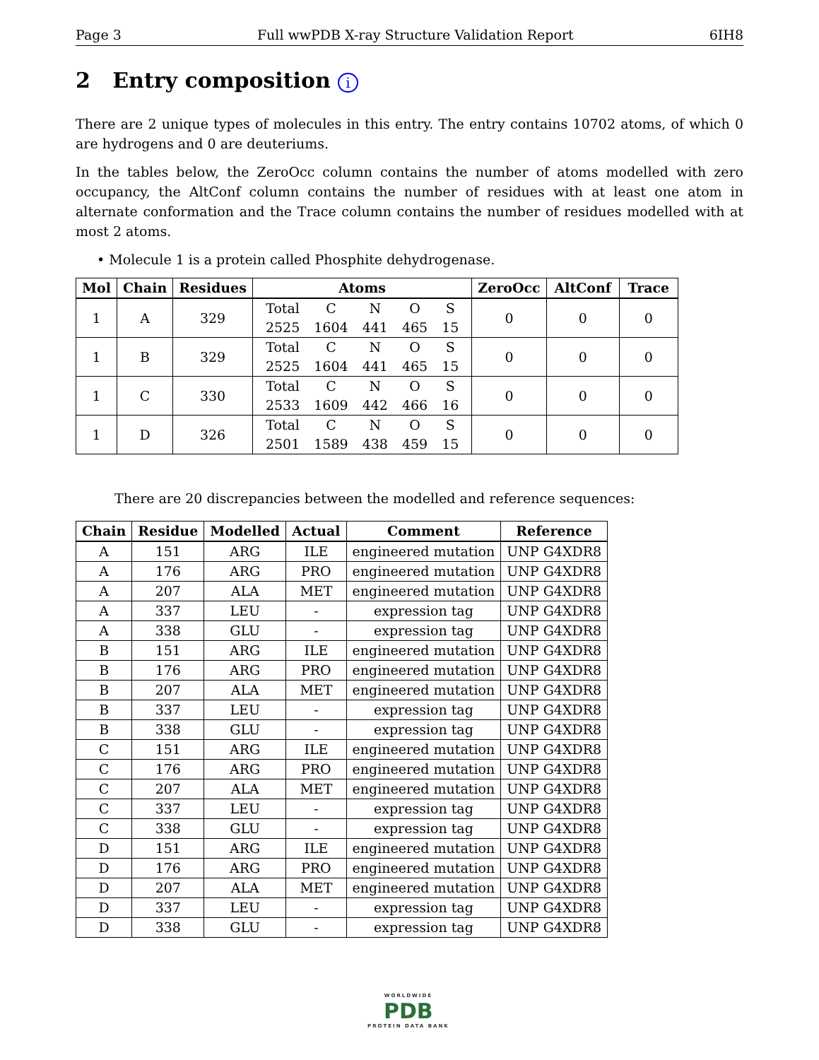Page 3 Full wwPDB X-ray Structure Validation Report 6IH8
2 Entry composition i
There are 2 unique types of molecules in this entry. The entry contains 10702 atoms, of which 0 are hydrogens and 0 are deuteriums.
In the tables below, the ZeroOcc column contains the number of atoms modelled with zero occupancy, the AltConf column contains the number of residues with at least one atom in alternate conformation and the Trace column contains the number of residues modelled with at most 2 atoms.
• Molecule 1 is a protein called Phosphite dehydrogenase.
| Mol | Chain | Residues | Atoms | ZeroOcc | AltConf | Trace |
| --- | --- | --- | --- | --- | --- | --- |
| 1 | A | 329 | / Total / C / N / O / S / / 2525 / 1604 / 441 / 465 / 15 / | 0 | 0 | 0 |
| 1 | B | 329 | / Total / C / N / O / S / / 2525 / 1604 / 441 / 465 / 15 / | 0 | 0 | 0 |
| 1 | C | 330 | / Total / C / N / O / S / / 2533 / 1609 / 442 / 466 / 16 / | 0 | 0 | 0 |
| 1 | D | 326 | / Total / C / N / O / S / / 2501 / 1589 / 438 / 459 / 15 / | 0 | 0 | 0 |
There are 20 discrepancies between the modelled and reference sequences:
| Chain | Residue | Modelled | Actual | Comment | Reference |
| --- | --- | --- | --- | --- | --- |
| A | 151 | ARG | ILE | engineered mutation | UNP G4XDR8 |
| A | 176 | ARG | PRO | engineered mutation | UNP G4XDR8 |
| A | 207 | ALA | MET | engineered mutation | UNP G4XDR8 |
| A | 337 | LEU | - | expression tag | UNP G4XDR8 |
| A | 338 | GLU | - | expression tag | UNP G4XDR8 |
| B | 151 | ARG | ILE | engineered mutation | UNP G4XDR8 |
| B | 176 | ARG | PRO | engineered mutation | UNP G4XDR8 |
| B | 207 | ALA | MET | engineered mutation | UNP G4XDR8 |
| B | 337 | LEU | - | expression tag | UNP G4XDR8 |
| B | 338 | GLU | - | expression tag | UNP G4XDR8 |
| C | 151 | ARG | ILE | engineered mutation | UNP G4XDR8 |
| C | 176 | ARG | PRO | engineered mutation | UNP G4XDR8 |
| C | 207 | ALA | MET | engineered mutation | UNP G4XDR8 |
| C | 337 | LEU | - | expression tag | UNP G4XDR8 |
| C | 338 | GLU | - | expression tag | UNP G4XDR8 |
| D | 151 | ARG | ILE | engineered mutation | UNP G4XDR8 |
| D | 176 | ARG | PRO | engineered mutation | UNP G4XDR8 |
| D | 207 | ALA | MET | engineered mutation | UNP G4XDR8 |
| D | 337 | LEU | - | expression tag | UNP G4XDR8 |
| D | 338 | GLU | - | expression tag | UNP G4XDR8 |
WORLDWIDE
PDB
PROTEIN DATA BANK